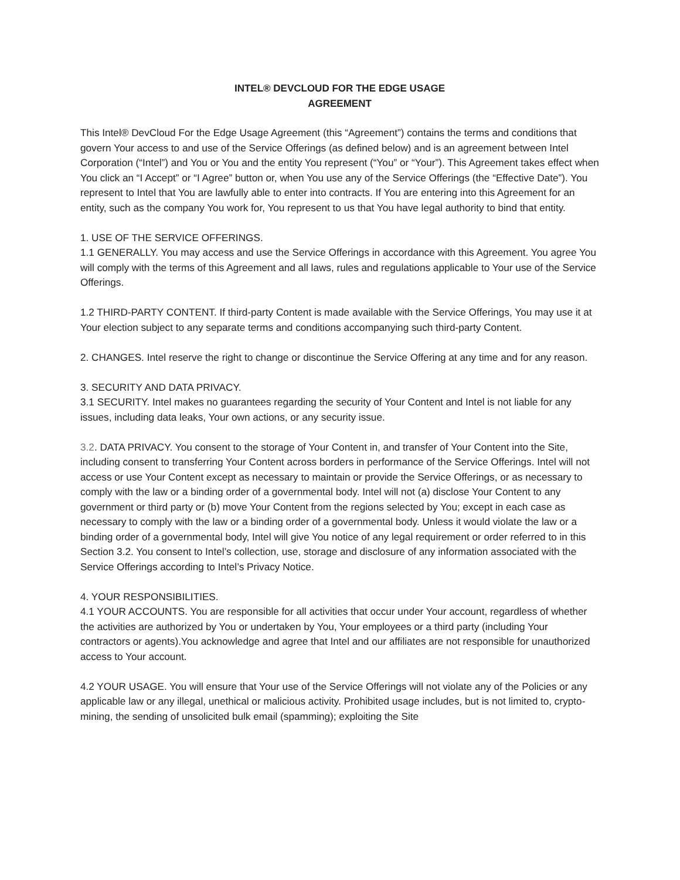INTEL® DEVCLOUD FOR THE EDGE USAGE
AGREEMENT
This Intel® DevCloud For the Edge Usage Agreement (this “Agreement”) contains the terms and conditions that govern Your access to and use of the Service Offerings (as defined below) and is an agreement between Intel Corporation (“Intel”) and You or You and the entity You represent (“You” or “Your”). This Agreement takes effect when You click an “I Accept” or “I Agree” button or, when You use any of the Service Offerings (the “Effective Date”). You represent to Intel that You are lawfully able to enter into contracts. If You are entering into this Agreement for an entity, such as the company You work for, You represent to us that You have legal authority to bind that entity.
1. USE OF THE SERVICE OFFERINGS.
1.1 GENERALLY. You may access and use the Service Offerings in accordance with this Agreement. You agree You will comply with the terms of this Agreement and all laws, rules and regulations applicable to Your use of the Service Offerings.
1.2 THIRD-PARTY CONTENT. If third-party Content is made available with the Service Offerings, You may use it at Your election subject to any separate terms and conditions accompanying such third-party Content.
2. CHANGES. Intel reserve the right to change or discontinue the Service Offering at any time and for any reason.
3. SECURITY AND DATA PRIVACY.
3.1 SECURITY. Intel makes no guarantees regarding the security of Your Content and Intel is not liable for any issues, including data leaks, Your own actions, or any security issue.
3.2. DATA PRIVACY. You consent to the storage of Your Content in, and transfer of Your Content into the Site, including consent to transferring Your Content across borders in performance of the Service Offerings. Intel will not access or use Your Content except as necessary to maintain or provide the Service Offerings, or as necessary to comply with the law or a binding order of a governmental body. Intel will not (a) disclose Your Content to any government or third party or (b) move Your Content from the regions selected by You; except in each case as necessary to comply with the law or a binding order of a governmental body. Unless it would violate the law or a binding order of a governmental body, Intel will give You notice of any legal requirement or order referred to in this Section 3.2. You consent to Intel’s collection, use, storage and disclosure of any information associated with the Service Offerings according to Intel’s Privacy Notice.
4. YOUR RESPONSIBILITIES.
4.1 YOUR ACCOUNTS. You are responsible for all activities that occur under Your account, regardless of whether the activities are authorized by You or undertaken by You, Your employees or a third party (including Your contractors or agents).You acknowledge and agree that Intel and our affiliates are not responsible for unauthorized access to Your account.
4.2 YOUR USAGE. You will ensure that Your use of the Service Offerings will not violate any of the Policies or any applicable law or any illegal, unethical or malicious activity. Prohibited usage includes, but is not limited to, crypto-mining, the sending of unsolicited bulk email (spamming); exploiting the Site